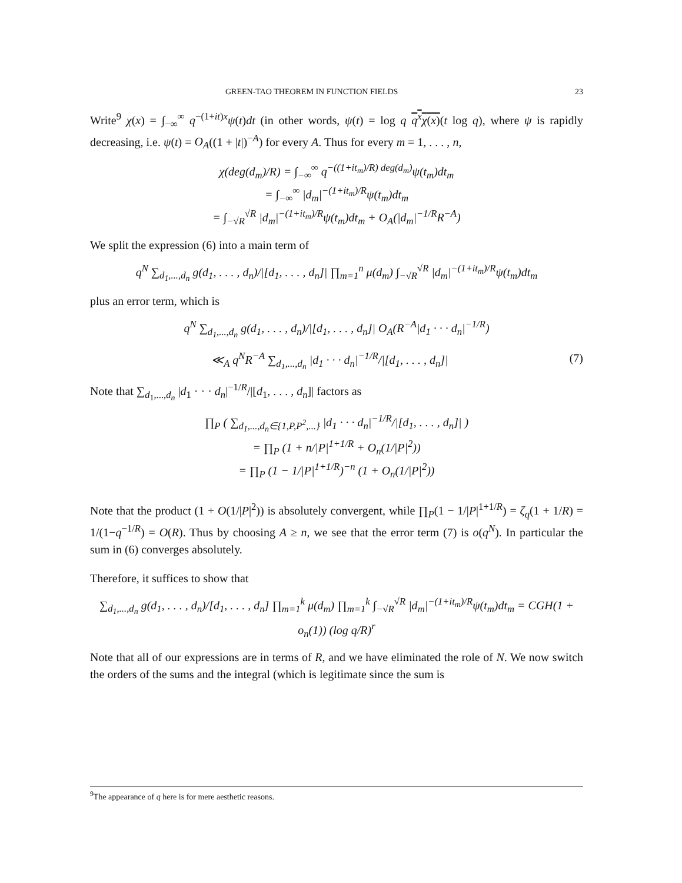GREEN-TAO THEOREM IN FUNCTION FIELDS 23
Write<sup>9</sup> χ(x) = ∫<sub>−∞</sub><sup>∞</sup> q<sup>−(1+it)x</sup>ψ(t)dt (in other words, ψ(t) = log q q<sup>x</sup>χ(x)(t log q), where ψ is rapidly decreasing, i.e. ψ(t) = O<sub>A</sub>((1 + |t|)<sup>−A</sup>) for every A. Thus for every m = 1, . . . , n,
χ(deg(d<sub>m</sub>)/R) = ∫<sub>−∞</sub><sup>∞</sup> q<sup>−((1+it<sub>m</sub>)/R) deg(d<sub>m</sub>)</sup>ψ(t<sub>m</sub>)dt<sub>m</sub>
= ∫<sub>−∞</sub><sup>∞</sup> |d<sub>m</sub>|<sup>−(1+it<sub>m</sub>)/R</sup>ψ(t<sub>m</sub>)dt<sub>m</sub>
= ∫<sub>−√R</sub><sup>√R</sup> |d<sub>m</sub>|<sup>−(1+it<sub>m</sub>)/R</sup>ψ(t<sub>m</sub>)dt<sub>m</sub> + O<sub>A</sub>(|d<sub>m</sub>|<sup>−1/R</sup>R<sup>−A</sup>)
We split the expression (6) into a main term of
q<sup>N</sup> ∑<sub>d<sub>1</sub>,...,d<sub>n</sub></sub> g(d<sub>1</sub>, . . . , d<sub>n</sub>)/|[d<sub>1</sub>, . . . , d<sub>n</sub>]| ∏<sub>m=1</sub><sup>n</sup> μ(d<sub>m</sub>) ∫<sub>−√R</sub><sup>√R</sup> |d<sub>m</sub>|<sup>−(1+it<sub>m</sub>)/R</sup>ψ(t<sub>m</sub>)dt<sub>m</sub>
plus an error term, which is
q<sup>N</sup> ∑<sub>d<sub>1</sub>,...,d<sub>n</sub></sub> g(d<sub>1</sub>, . . . , d<sub>n</sub>)/|[d<sub>1</sub>, . . . , d<sub>n</sub>]| O<sub>A</sub>(R<sup>−A</sup>|d<sub>1</sub> · · · d<sub>n</sub>|<sup>−1/R</sup>)
≪<sub>A</sub> q<sup>N</sup>R<sup>−A</sup> ∑<sub>d<sub>1</sub>,...,d<sub>n</sub></sub> |d<sub>1</sub> · · · d<sub>n</sub>|<sup>−1/R</sup>/|[d<sub>1</sub>, . . . , d<sub>n</sub>]| (7)
Note that ∑<sub>d<sub>1</sub>,...,d<sub>n</sub></sub> |d<sub>1</sub> · · · d<sub>n</sub>|<sup>−1/R</sup>/|[d<sub>1</sub>, . . . , d<sub>n</sub>]| factors as
∏<sub>P</sub> ( ∑<sub>d<sub>1</sub>,...,d<sub>n</sub>∈{1,P,P<sup>2</sup>,...}</sub> |d<sub>1</sub> · · · d<sub>n</sub>|<sup>−1/R</sup>/|[d<sub>1</sub>, . . . , d<sub>n</sub>]| )
= ∏<sub>P</sub> (1 + n/|P|<sup>1+1/R</sup> + O<sub>n</sub>(1/|P|<sup>2</sup>))
= ∏<sub>P</sub> (1 − 1/|P|<sup>1+1/R</sup>)<sup>−n</sup> (1 + O<sub>n</sub>(1/|P|<sup>2</sup>))
Note that the product (1 + O(1/|P|<sup>2</sup>)) is absolutely convergent, while ∏<sub>P</sub>(1 − 1/|P|<sup>1+1/R</sup>) = ζ<sub>q</sub>(1 + 1/R) = 1/(1−q<sup>−1/R</sup>) = O(R). Thus by choosing A ≥ n, we see that the error term (7) is o(q<sup>N</sup>). In particular the sum in (6) converges absolutely.
Therefore, it suffices to show that
∑<sub>d<sub>1</sub>,...,d<sub>n</sub></sub> g(d<sub>1</sub>, . . . , d<sub>n</sub>)/[d<sub>1</sub>, . . . , d<sub>n</sub>] ∏<sub>m=1</sub><sup>k</sup> μ(d<sub>m</sub>) ∏<sub>m=1</sub><sup>k</sup> ∫<sub>−√R</sub><sup>√R</sup> |d<sub>m</sub>|<sup>−(1+it<sub>m</sub>)/R</sup>ψ(t<sub>m</sub>)dt<sub>m</sub> = CGH(1 + o<sub>n</sub>(1)) (log q/R)<sup>r</sup>
Note that all of our expressions are in terms of R, and we have eliminated the role of N. We now switch the orders of the sums and the integral (which is legitimate since the sum is
<sup>9</sup> The appearance of q here is for mere aesthetic reasons.